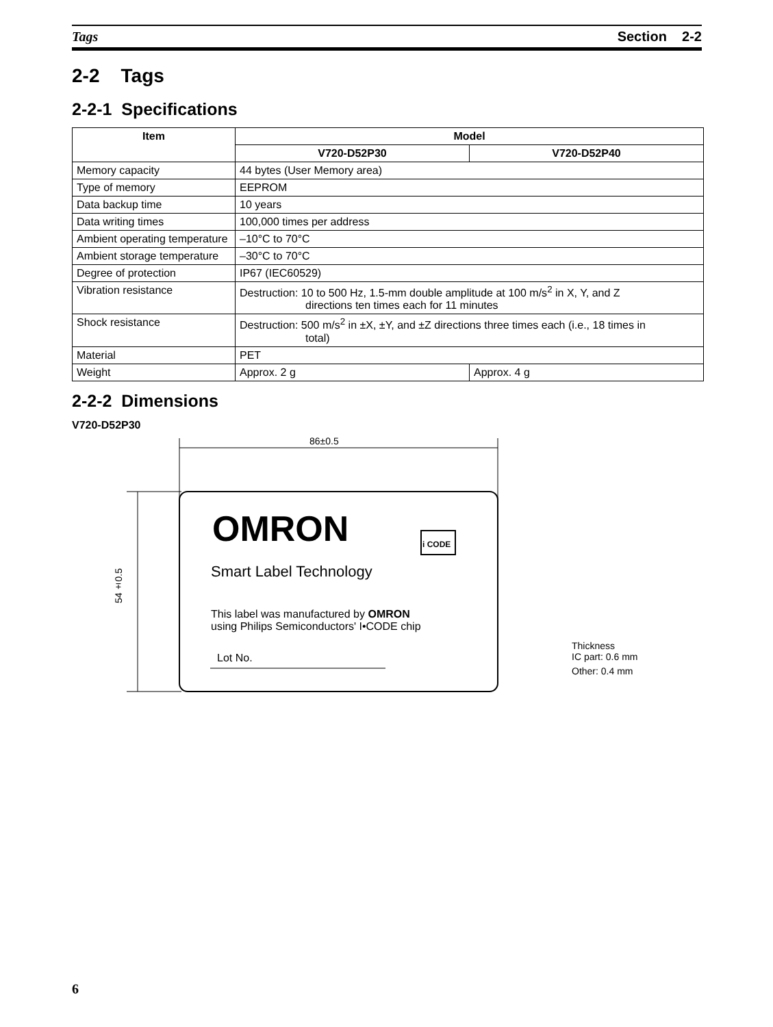Tags Section 2-2
2-2 Tags
2-2-1 Specifications
| Item | Model | |
| --- | --- | --- |
| | V720-D52P30 | V720-D52P40 |
| Memory capacity | 44 bytes (User Memory area) | |
| Type of memory | EEPROM | |
| Data backup time | 10 years | |
| Data writing times | 100,000 times per address | |
| Ambient operating temperature | –10°C to 70°C | |
| Ambient storage temperature | –30°C to 70°C | |
| Degree of protection | IP67 (IEC60529) | |
| Vibration resistance | Destruction: 10 to 500 Hz, 1.5-mm double amplitude at 100 m/s<sup>2</sup> in X, Y, and Z directions ten times each for 11 minutes | |
| Shock resistance | Destruction: 500 m/s<sup>2</sup> in ±X, ±Y, and ±Z directions three times each (i.e., 18 times in total) | |
| Material | PET | |
| Weight | Approx. 2 g | Approx. 4 g |
2-2-2 Dimensions
V720-D52P30
86±0.5
54±0.5
OMRON i CODE
Smart Label Technology
This label was manufactured by OMRON
using Philips Semiconductors' I•CODE chip
Lot No.
Thickness
IC part: 0.6 mm
Other: 0.4 mm
6